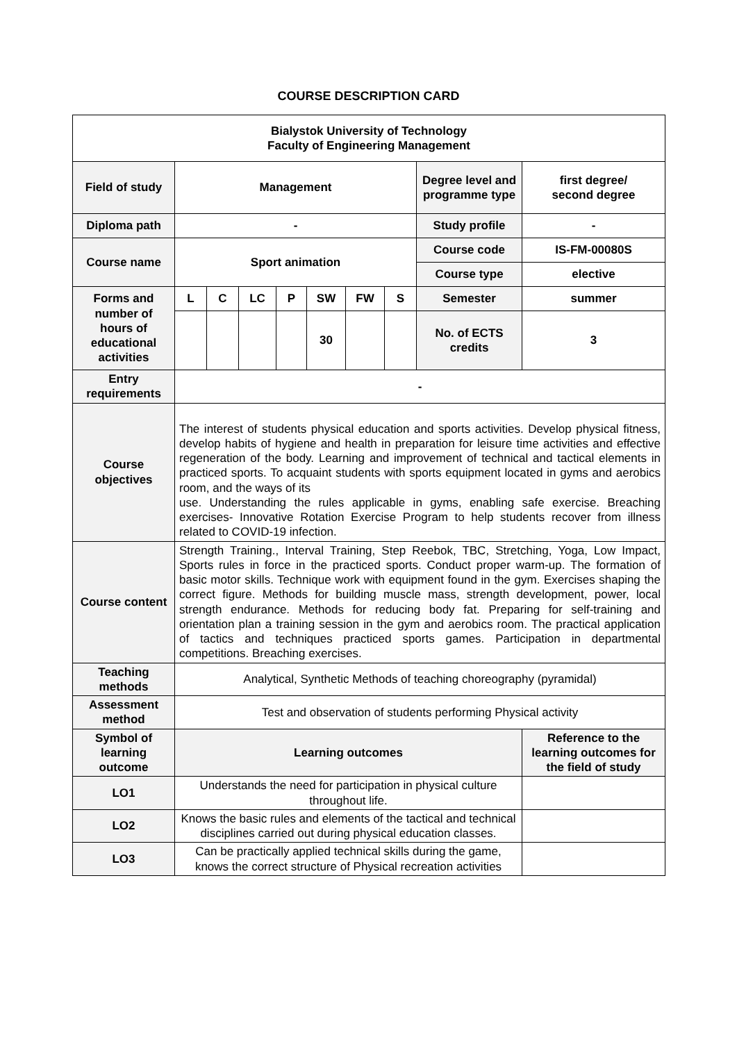COURSE DESCRIPTION CARD
| Bialystok University of Technology Faculty of Engineering Management | | | | | | | | | |
| Field of study | Management | | | | | | | Degree level and programme type | first degree/ second degree |
| Diploma path | - | | | | | | | Study profile | - |
| Course name | Sport animation | | | | | | | Course code | IS-FM-00080S |
| | | | | | | | | Course type | elective |
| Forms and number of hours of educational activities | L | C | LC | P | SW | FW | S | Semester | summer |
| | | | | | 30 | | | No. of ECTS credits | 3 |
| Entry requirements | - | | | | | | | | |
| Course objectives | The interest of students physical education and sports activities. Develop physical fitness, develop habits of hygiene and health in preparation for leisure time activities and effective regeneration of the body. Learning and improvement of technical and tactical elements in practiced sports. To acquaint students with sports equipment located in gyms and aerobics room, and the ways of its use. Understanding the rules applicable in gyms, enabling safe exercise. Breaching exercises- Innovative Rotation Exercise Program to help students recover from illness related to COVID-19 infection. | | | | | | | | |
| Course content | Strength Training., Interval Training, Step Reebok, TBC, Stretching, Yoga, Low Impact, Sports rules in force in the practiced sports. Conduct proper warm-up. The formation of basic motor skills. Technique work with equipment found in the gym. Exercises shaping the correct figure. Methods for building muscle mass, strength development, power, local strength endurance. Methods for reducing body fat. Preparing for self-training and orientation plan a training session in the gym and aerobics room. The practical application of tactics and techniques practiced sports games. Participation in departmental competitions. Breaching exercises. | | | | | | | | |
| Teaching methods | Analytical, Synthetic Methods of teaching choreography (pyramidal) | | | | | | | | |
| Assessment method | Test and observation of students performing Physical activity | | | | | | | | |
| Symbol of learning outcome | Learning outcomes | | | | | | | | Reference to the learning outcomes for the field of study |
| LO1 | Understands the need for participation in physical culture throughout life. | | | | | | | | |
| LO2 | Knows the basic rules and elements of the tactical and technical disciplines carried out during physical education classes. | | | | | | | | |
| LO3 | Can be practically applied technical skills during the game, knows the correct structure of Physical recreation activities | | | | | | | | |